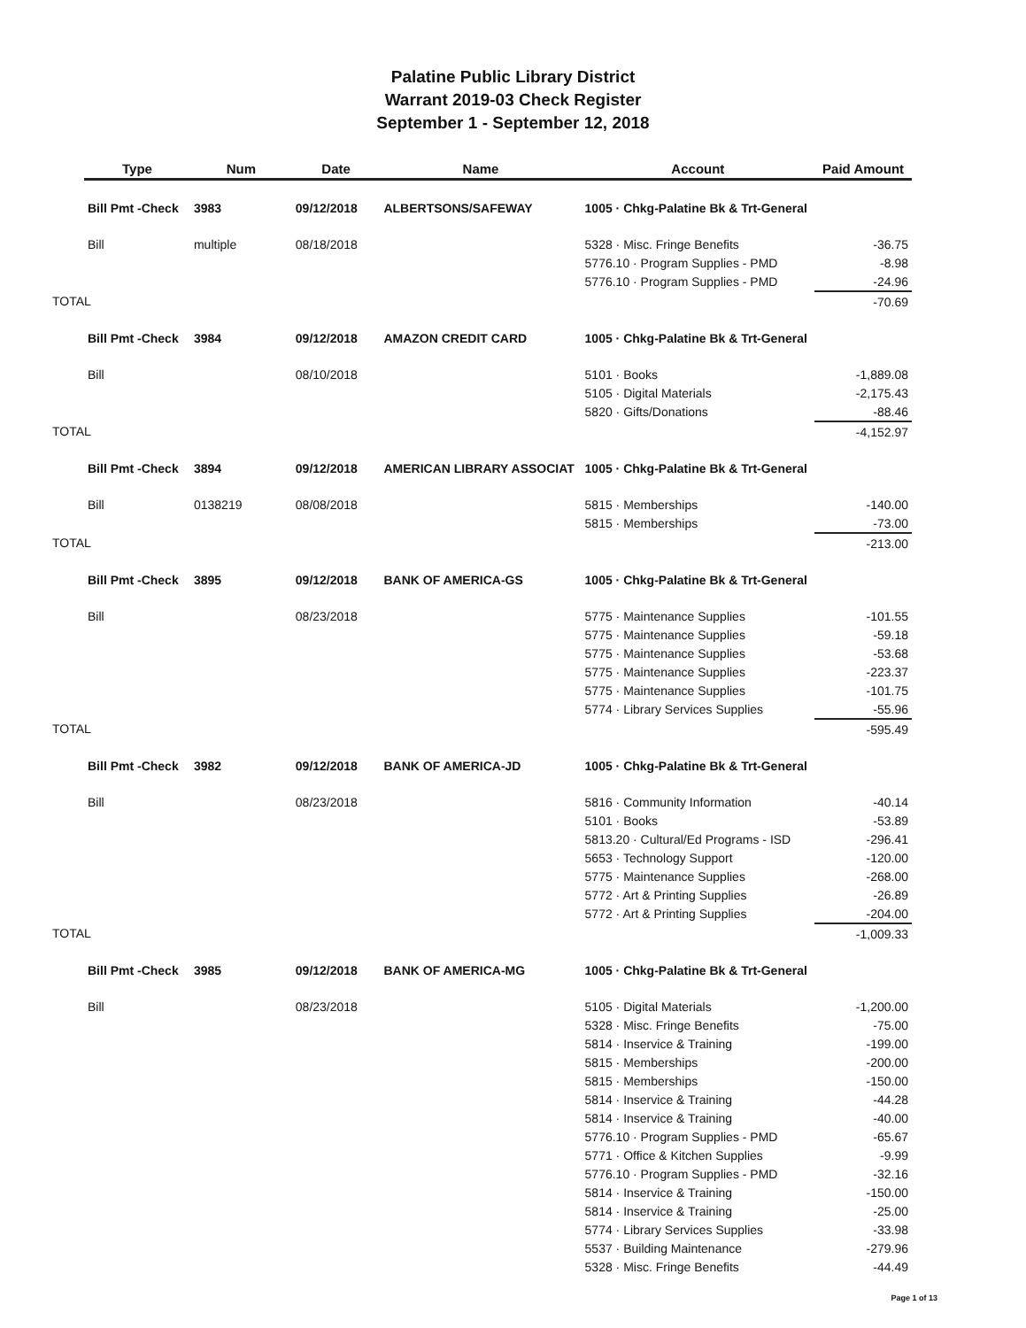Palatine Public Library District
Warrant 2019-03 Check Register
September 1 - September 12, 2018
| Type | Num | Date | Name | Account | Paid Amount |
| --- | --- | --- | --- | --- | --- |
| Bill Pmt -Check | 3983 | 09/12/2018 | ALBERTSONS/SAFEWAY | 1005 · Chkg-Palatine Bk & Trt-General | |
| Bill | multiple | 08/18/2018 | | 5328 · Misc. Fringe Benefits | -36.75 |
| | | | | 5776.10 · Program Supplies - PMD | -8.98 |
| | | | | 5776.10 · Program Supplies - PMD | -24.96 |
| TOTAL | | | | | -70.69 |
| Bill Pmt -Check | 3984 | 09/12/2018 | AMAZON CREDIT CARD | 1005 · Chkg-Palatine Bk & Trt-General | |
| Bill | | 08/10/2018 | | 5101 · Books | -1,889.08 |
| | | | | 5105 · Digital Materials | -2,175.43 |
| | | | | 5820 · Gifts/Donations | -88.46 |
| TOTAL | | | | | -4,152.97 |
| Bill Pmt -Check | 3894 | 09/12/2018 | AMERICAN LIBRARY ASSOCIAT | 1005 · Chkg-Palatine Bk & Trt-General | |
| Bill | 0138219 | 08/08/2018 | | 5815 · Memberships | -140.00 |
| | | | | 5815 · Memberships | -73.00 |
| TOTAL | | | | | -213.00 |
| Bill Pmt -Check | 3895 | 09/12/2018 | BANK OF AMERICA-GS | 1005 · Chkg-Palatine Bk & Trt-General | |
| Bill | | 08/23/2018 | | 5775 · Maintenance Supplies | -101.55 |
| | | | | 5775 · Maintenance Supplies | -59.18 |
| | | | | 5775 · Maintenance Supplies | -53.68 |
| | | | | 5775 · Maintenance Supplies | -223.37 |
| | | | | 5775 · Maintenance Supplies | -101.75 |
| | | | | 5774 · Library Services Supplies | -55.96 |
| TOTAL | | | | | -595.49 |
| Bill Pmt -Check | 3982 | 09/12/2018 | BANK OF AMERICA-JD | 1005 · Chkg-Palatine Bk & Trt-General | |
| Bill | | 08/23/2018 | | 5816 · Community Information | -40.14 |
| | | | | 5101 · Books | -53.89 |
| | | | | 5813.20 · Cultural/Ed Programs - ISD | -296.41 |
| | | | | 5653 · Technology Support | -120.00 |
| | | | | 5775 · Maintenance Supplies | -268.00 |
| | | | | 5772 · Art & Printing Supplies | -26.89 |
| | | | | 5772 · Art & Printing Supplies | -204.00 |
| TOTAL | | | | | -1,009.33 |
| Bill Pmt -Check | 3985 | 09/12/2018 | BANK OF AMERICA-MG | 1005 · Chkg-Palatine Bk & Trt-General | |
| Bill | | 08/23/2018 | | 5105 · Digital Materials | -1,200.00 |
| | | | | 5328 · Misc. Fringe Benefits | -75.00 |
| | | | | 5814 · Inservice & Training | -199.00 |
| | | | | 5815 · Memberships | -200.00 |
| | | | | 5815 · Memberships | -150.00 |
| | | | | 5814 · Inservice & Training | -44.28 |
| | | | | 5814 · Inservice & Training | -40.00 |
| | | | | 5776.10 · Program Supplies - PMD | -65.67 |
| | | | | 5771 · Office & Kitchen Supplies | -9.99 |
| | | | | 5776.10 · Program Supplies - PMD | -32.16 |
| | | | | 5814 · Inservice & Training | -150.00 |
| | | | | 5814 · Inservice & Training | -25.00 |
| | | | | 5774 · Library Services Supplies | -33.98 |
| | | | | 5537 · Building Maintenance | -279.96 |
| | | | | 5328 · Misc. Fringe Benefits | -44.49 |
Page 1 of 13